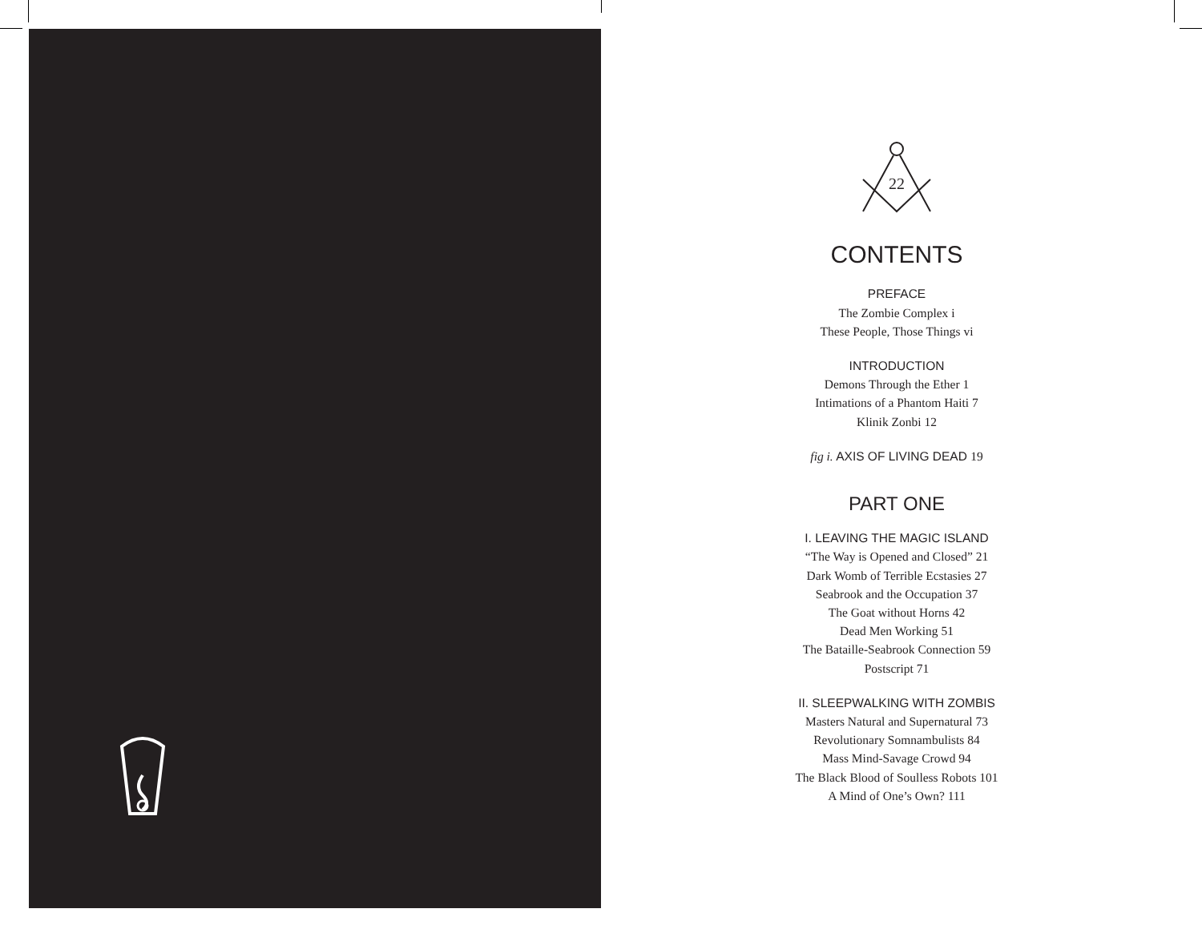22
CONTENTS
PREFACE
The Zombie Complex i
These People, Those Things vi
INTRODUCTION
Demons Through the Ether 1
Intimations of a Phantom Haiti 7
Klinik Zonbi 12
fig i. AXIS OF LIVING DEAD 19
PART ONE
I. LEAVING THE MAGIC ISLAND
“The Way is Opened and Closed” 21
Dark Womb of Terrible Ecstasies 27
Seabrook and the Occupation 37
The Goat without Horns 42
Dead Men Working 51
The Bataille-Seabrook Connection 59
Postscript 71
II. SLEEPWALKING WITH ZOMBIS
Masters Natural and Supernatural 73
Revolutionary Somnambulists 84
Mass Mind-Savage Crowd 94
The Black Blood of Soulless Robots 101
A Mind of One’s Own? 111